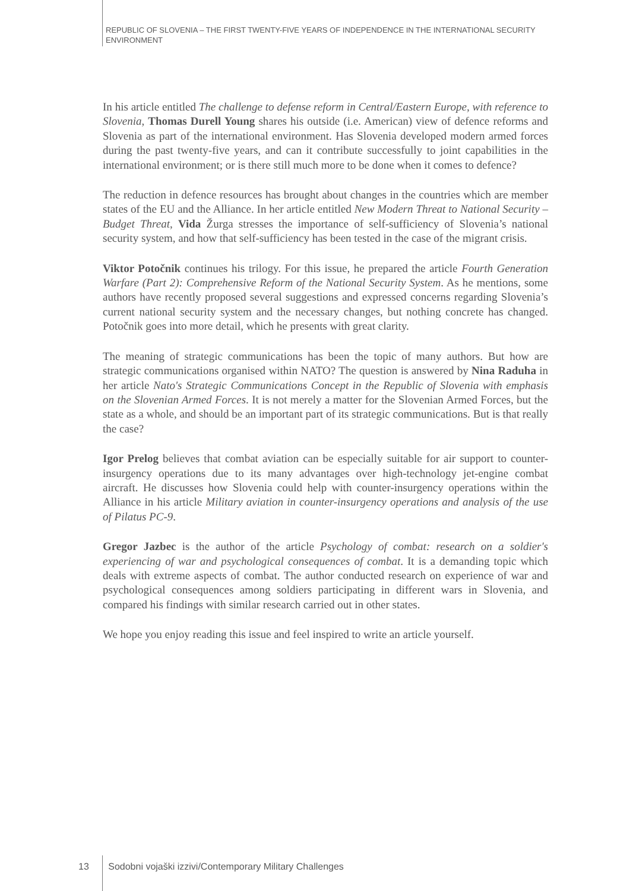REPUBLIC OF SLOVENIA – THE FIRST TWENTY-FIVE YEARS OF INDEPENDENCE IN THE INTERNATIONAL SECURITY ENVIRONMENT
In his article entitled The challenge to defense reform in Central/Eastern Europe, with reference to Slovenia, Thomas Durell Young shares his outside (i.e. American) view of defence reforms and Slovenia as part of the international environment. Has Slovenia developed modern armed forces during the past twenty-five years, and can it contribute successfully to joint capabilities in the international environment; or is there still much more to be done when it comes to defence?
The reduction in defence resources has brought about changes in the countries which are member states of the EU and the Alliance. In her article entitled New Modern Threat to National Security – Budget Threat, Vida Žurga stresses the importance of self-sufficiency of Slovenia’s national security system, and how that self-sufficiency has been tested in the case of the migrant crisis.
Viktor Potočnik continues his trilogy. For this issue, he prepared the article Fourth Generation Warfare (Part 2): Comprehensive Reform of the National Security System. As he mentions, some authors have recently proposed several suggestions and expressed concerns regarding Slovenia’s current national security system and the necessary changes, but nothing concrete has changed. Potočnik goes into more detail, which he presents with great clarity.
The meaning of strategic communications has been the topic of many authors. But how are strategic communications organised within NATO? The question is answered by Nina Raduha in her article Nato's Strategic Communications Concept in the Republic of Slovenia with emphasis on the Slovenian Armed Forces. It is not merely a matter for the Slovenian Armed Forces, but the state as a whole, and should be an important part of its strategic communications. But is that really the case?
Igor Prelog believes that combat aviation can be especially suitable for air support to counter-insurgency operations due to its many advantages over high-technology jet-engine combat aircraft. He discusses how Slovenia could help with counter-insurgency operations within the Alliance in his article Military aviation in counter-insurgency operations and analysis of the use of Pilatus PC-9.
Gregor Jazbec is the author of the article Psychology of combat: research on a soldier's experiencing of war and psychological consequences of combat. It is a demanding topic which deals with extreme aspects of combat. The author conducted research on experience of war and psychological consequences among soldiers participating in different wars in Slovenia, and compared his findings with similar research carried out in other states.
We hope you enjoy reading this issue and feel inspired to write an article yourself.
13 Sodobni vojaški izzivi/Contemporary Military Challenges